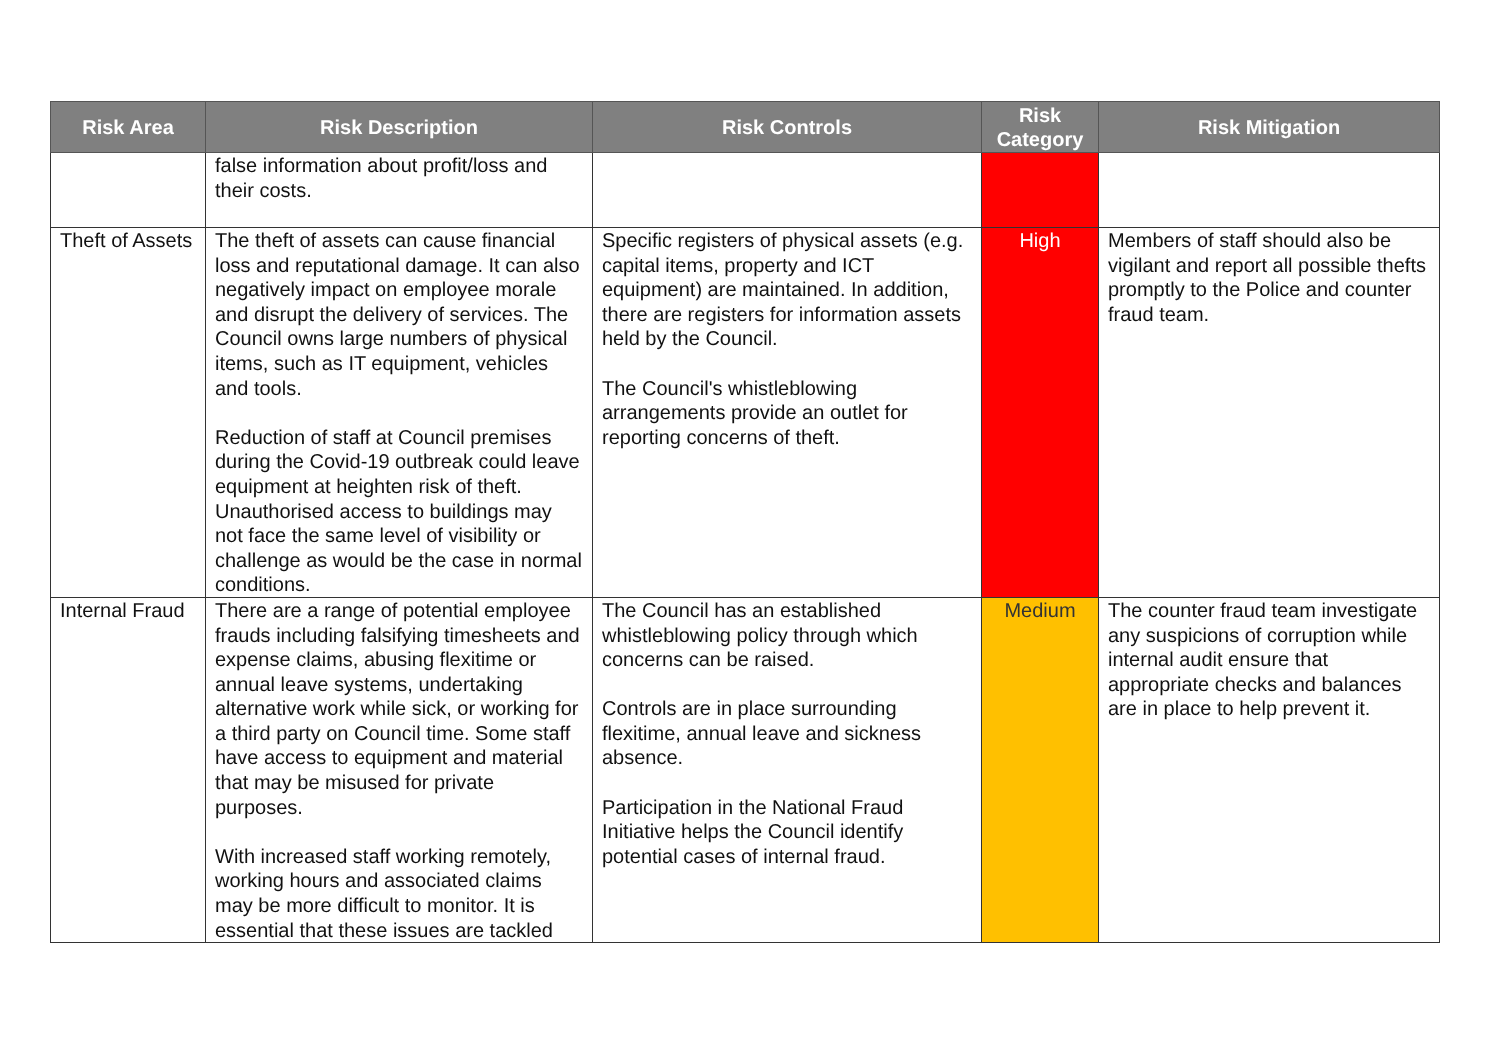| Risk Area | Risk Description | Risk Controls | Risk Category | Risk Mitigation |
| --- | --- | --- | --- | --- |
| | false information about profit/loss and their costs. | | | |
| Theft of Assets | The theft of assets can cause financial loss and reputational damage. It can also negatively impact on employee morale and disrupt the delivery of services. The Council owns large numbers of physical items, such as IT equipment, vehicles and tools. Reduction of staff at Council premises during the Covid-19 outbreak could leave equipment at heighten risk of theft. Unauthorised access to buildings may not face the same level of visibility or challenge as would be the case in normal conditions. | Specific registers of physical assets (e.g. capital items, property and ICT equipment) are maintained. In addition, there are registers for information assets held by the Council. The Council's whistleblowing arrangements provide an outlet for reporting concerns of theft. | High | Members of staff should also be vigilant and report all possible thefts promptly to the Police and counter fraud team. |
| Internal Fraud | There are a range of potential employee frauds including falsifying timesheets and expense claims, abusing flexitime or annual leave systems, undertaking alternative work while sick, or working for a third party on Council time. Some staff have access to equipment and material that may be misused for private purposes. With increased staff working remotely, working hours and associated claims may be more difficult to monitor. It is essential that these issues are tackled | The Council has an established whistleblowing policy through which concerns can be raised. Controls are in place surrounding flexitime, annual leave and sickness absence. Participation in the National Fraud Initiative helps the Council identify potential cases of internal fraud. | Medium | The counter fraud team investigate any suspicions of corruption while internal audit ensure that appropriate checks and balances are in place to help prevent it. |